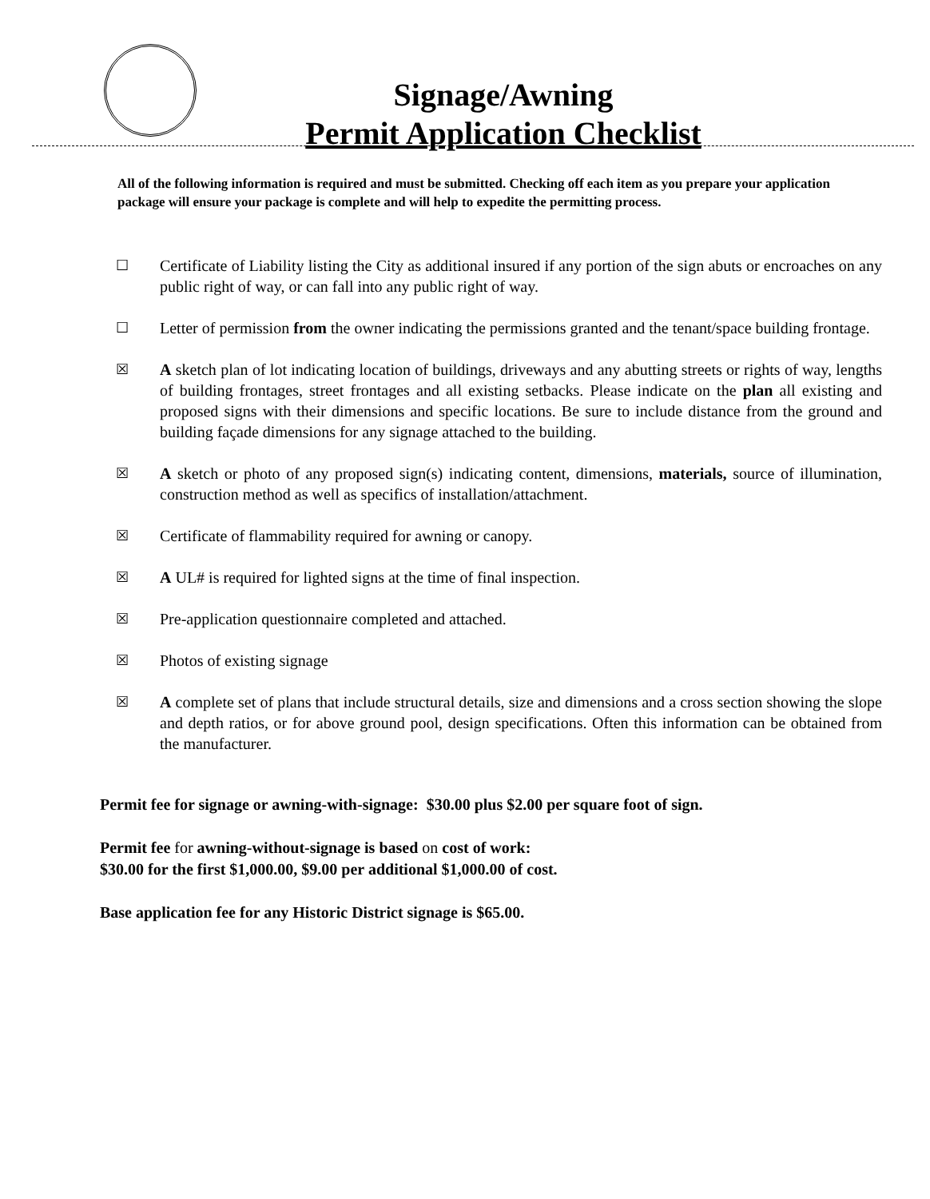Signage/Awning
Permit Application Checklist
All of the following information is required and must be submitted. Checking off each item as you prepare your application package will ensure your package is complete and will help to expedite the permitting process.
☐ Certificate of Liability listing the City as additional insured if any portion of the sign abuts or encroaches on any public right of way, or can fall into any public right of way.
☐ Letter of permission from the owner indicating the permissions granted and the tenant/space building frontage.
☒ A sketch plan of lot indicating location of buildings, driveways and any abutting streets or rights of way, lengths of building frontages, street frontages and all existing setbacks. Please indicate on the plan all existing and proposed signs with their dimensions and specific locations. Be sure to include distance from the ground and building façade dimensions for any signage attached to the building.
☒ A sketch or photo of any proposed sign(s) indicating content, dimensions, materials, source of illumination, construction method as well as specifics of installation/attachment.
☒ Certificate of flammability required for awning or canopy.
☒ A UL# is required for lighted signs at the time of final inspection.
☒ Pre-application questionnaire completed and attached.
☒ Photos of existing signage
☒ A complete set of plans that include structural details, size and dimensions and a cross section showing the slope and depth ratios, or for above ground pool, design specifications. Often this information can be obtained from the manufacturer.
Permit fee for signage or awning-with-signage: $30.00 plus $2.00 per square foot of sign.
Permit fee for awning-without-signage is based on cost of work:
$30.00 for the first $1,000.00, $9.00 per additional $1,000.00 of cost.
Base application fee for any Historic District signage is $65.00.